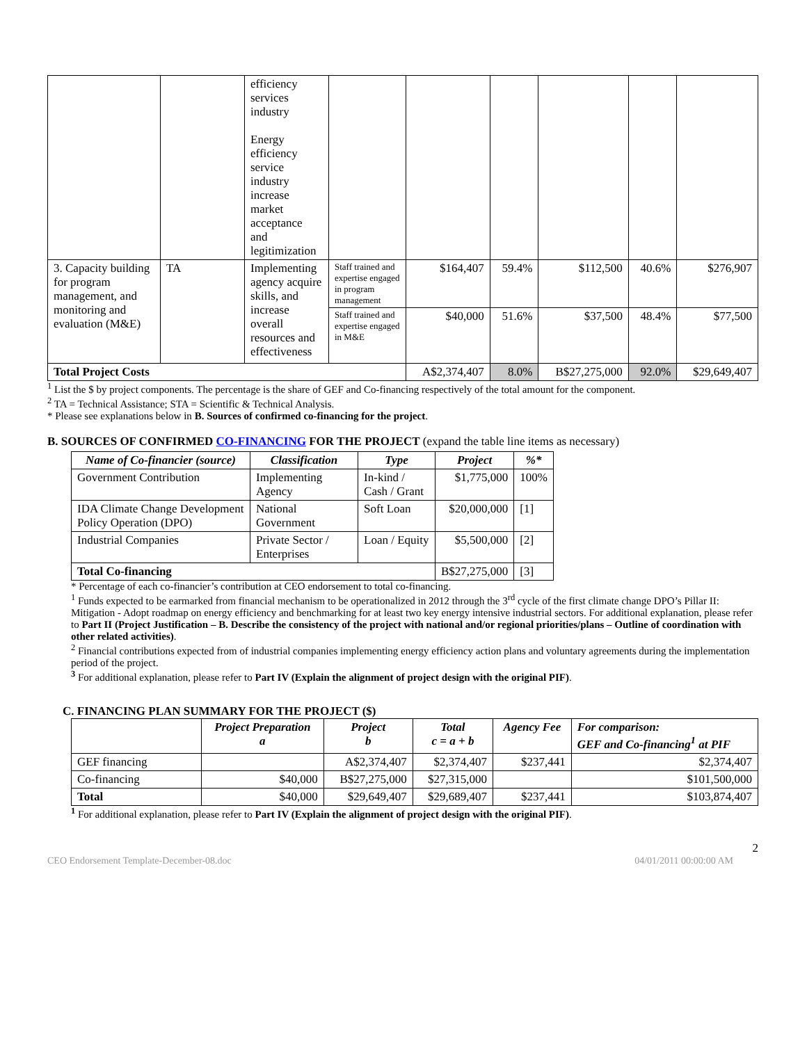| | | efficiency services industry Energy efficiency service industry increase market acceptance and legitimization | | | | | | |
| 3. Capacity building for program management, and monitoring and evaluation (M&E) | TA | Implementing agency acquire skills, and increase overall resources and effectiveness | Staff trained and expertise engaged in program management | $164,407 | 59.4% | $112,500 | 40.6% | $276,907 |
| | | | Staff trained and expertise engaged in M&E | $40,000 | 51.6% | $37,500 | 48.4% | $77,500 |
| Total Project Costs | | | | A$2,374,407 | 8.0% | B$27,275,000 | 92.0% | $29,649,407 |
<sup>1</sup> List the $ by project components. The percentage is the share of GEF and Co-financing respectively of the total amount for the component.
<sup>2</sup> TA = Technical Assistance; STA = Scientific & Technical Analysis.
* Please see explanations below in B. Sources of confirmed co-financing for the project.
B. SOURCES OF CONFIRMED CO-FINANCING FOR THE PROJECT (expand the table line items as necessary)
| Name of Co-financier (source) | Classification | Type | Project | %* |
| --- | --- | --- | --- | --- |
| Government Contribution | Implementing Agency | In-kind / Cash / Grant | $1,775,000 | 100% |
| IDA Climate Change Development Policy Operation (DPO) | National Government | Soft Loan | $20,000,000 | [1] |
| Industrial Companies | Private Sector / Enterprises | Loan / Equity | $5,500,000 | [2] |
| Total Co-financing | | | B$27,275,000 | [3] |
* Percentage of each co-financier’s contribution at CEO endorsement to total co-financing.
<sup>1</sup> Funds expected to be earmarked from financial mechanism to be operationalized in 2012 through the 3<sup>rd</sup> cycle of the first climate change DPO’s Pillar II: Mitigation - Adopt roadmap on energy efficiency and benchmarking for at least two key energy intensive industrial sectors. For additional explanation, please refer to Part II (Project Justification – B. Describe the consistency of the project with national and/or regional priorities/plans – Outline of coordination with other related activities).
<sup>2</sup> Financial contributions expected from of industrial companies implementing energy efficiency action plans and voluntary agreements during the implementation period of the project.
<sup>3</sup> For additional explanation, please refer to Part IV (Explain the alignment of project design with the original PIF).
C. FINANCING PLAN SUMMARY FOR THE PROJECT ($)
| | Project Preparation a | Project b | Total c = a + b | Agency Fee | For comparison: GEF and Co-financing<sup>1</sup> at PIF |
| --- | --- | --- | --- | --- | --- |
| GEF financing | | A$2,374,407 | $2,374,407 | $237,441 | $2,374,407 |
| Co-financing | $40,000 | B$27,275,000 | $27,315,000 | | $101,500,000 |
| Total | $40,000 | $29,649,407 | $29,689,407 | $237,441 | $103,874,407 |
<sup>1</sup> For additional explanation, please refer to Part IV (Explain the alignment of project design with the original PIF).
2
CEO Endorsement Template-December-08.doc 04/01/2011 00:00:00 AM